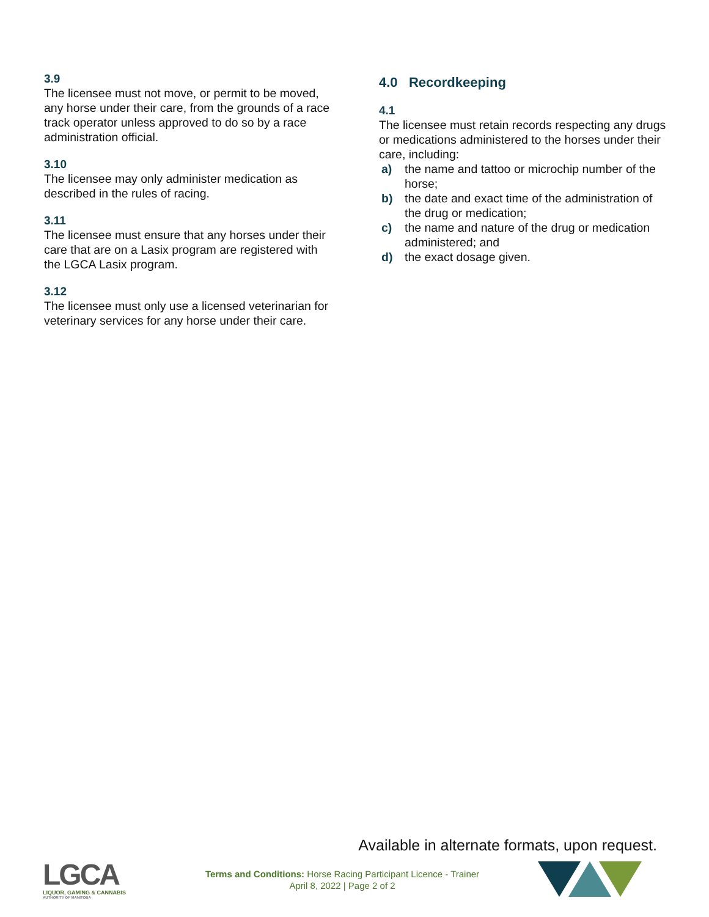3.9
The licensee must not move, or permit to be moved, any horse under their care, from the grounds of a race track operator unless approved to do so by a race administration official.
3.10
The licensee may only administer medication as described in the rules of racing.
3.11
The licensee must ensure that any horses under their care that are on a Lasix program are registered with the LGCA Lasix program.
3.12
The licensee must only use a licensed veterinarian for veterinary services for any horse under their care.
4.0 Recordkeeping
4.1
The licensee must retain records respecting any drugs or medications administered to the horses under their care, including:
a) the name and tattoo or microchip number of the horse;
b) the date and exact time of the administration of the drug or medication;
c) the name and nature of the drug or medication administered; and
d) the exact dosage given.
Available in alternate formats, upon request.
LGCA
LIQUOR, GAMING & CANNABIS
AUTHORITY OF MANITOBA
Terms and Conditions: Horse Racing Participant Licence - Trainer
April 8, 2022 | Page 2 of 2